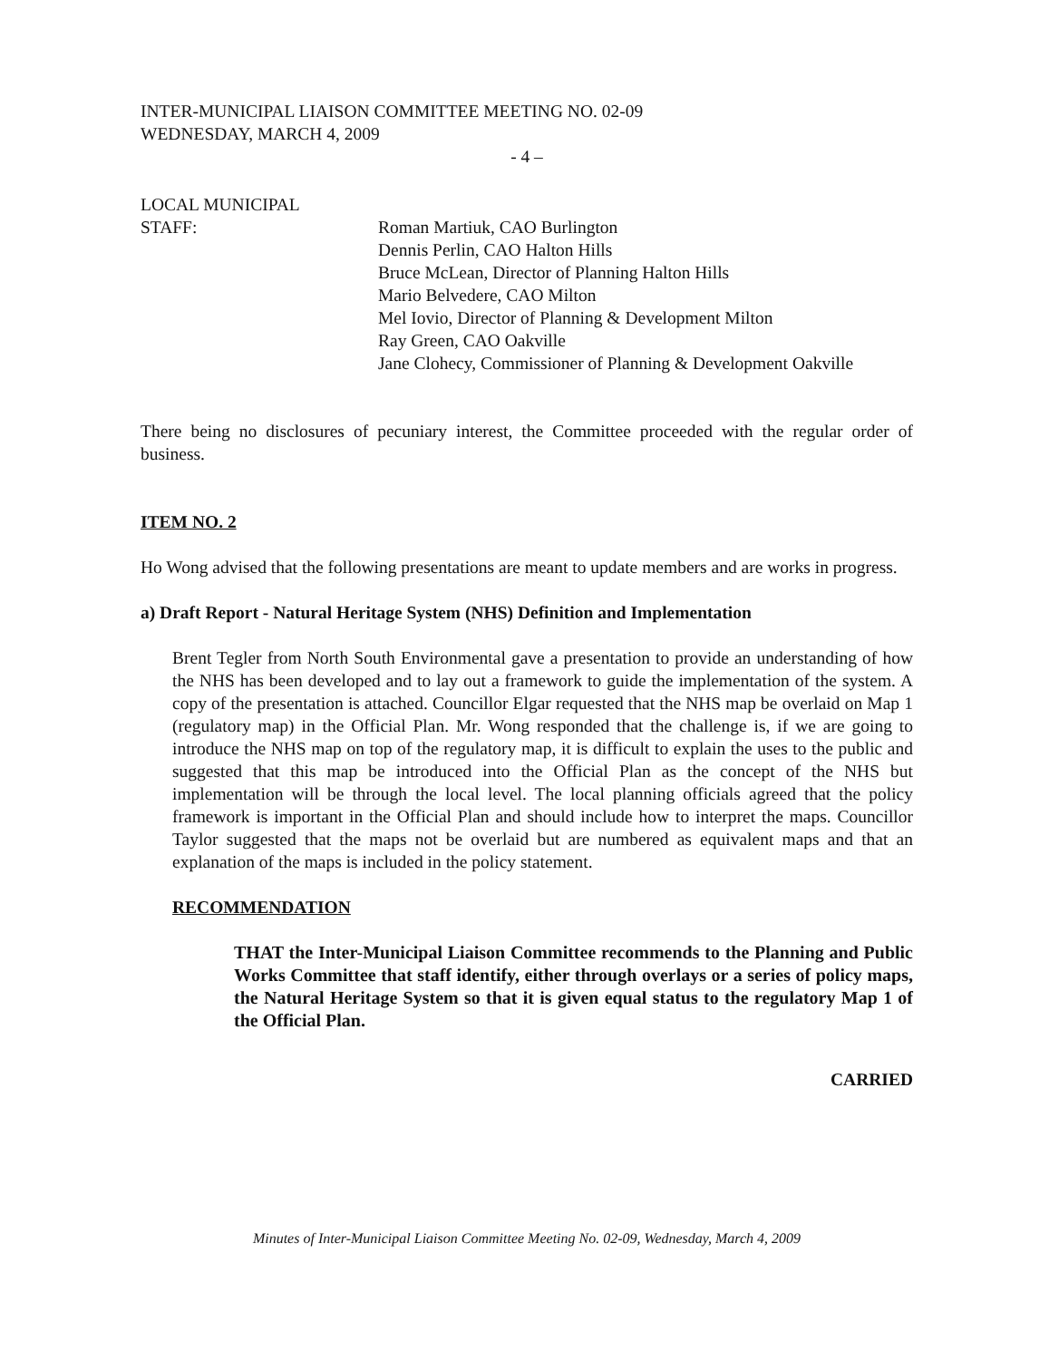INTER-MUNICIPAL LIAISON COMMITTEE MEETING NO. 02-09
WEDNESDAY, MARCH 4, 2009
- 4 –
LOCAL MUNICIPAL
STAFF:
Roman Martiuk, CAO Burlington
Dennis Perlin, CAO Halton Hills
Bruce McLean, Director of Planning Halton Hills
Mario Belvedere, CAO Milton
Mel Iovio, Director of Planning & Development Milton
Ray Green, CAO Oakville
Jane Clohecy, Commissioner of Planning & Development Oakville
There being no disclosures of pecuniary interest, the Committee proceeded with the regular order of business.
ITEM NO. 2
Ho Wong advised that the following presentations are meant to update members and are works in progress.
a) Draft Report - Natural Heritage System (NHS) Definition and Implementation
Brent Tegler from North South Environmental gave a presentation to provide an understanding of how the NHS has been developed and to lay out a framework to guide the implementation of the system. A copy of the presentation is attached. Councillor Elgar requested that the NHS map be overlaid on Map 1 (regulatory map) in the Official Plan. Mr. Wong responded that the challenge is, if we are going to introduce the NHS map on top of the regulatory map, it is difficult to explain the uses to the public and suggested that this map be introduced into the Official Plan as the concept of the NHS but implementation will be through the local level. The local planning officials agreed that the policy framework is important in the Official Plan and should include how to interpret the maps. Councillor Taylor suggested that the maps not be overlaid but are numbered as equivalent maps and that an explanation of the maps is included in the policy statement.
RECOMMENDATION
THAT the Inter-Municipal Liaison Committee recommends to the Planning and Public Works Committee that staff identify, either through overlays or a series of policy maps, the Natural Heritage System so that it is given equal status to the regulatory Map 1 of the Official Plan.
CARRIED
Minutes of Inter-Municipal Liaison Committee Meeting No. 02-09, Wednesday, March 4, 2009